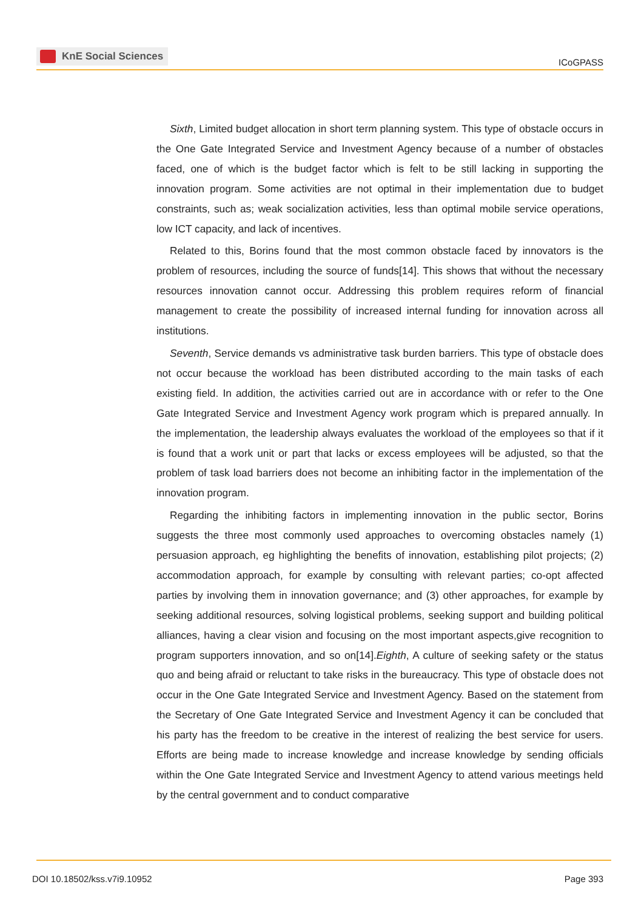KnE Social Sciences
ICoGPASS
Sixth, Limited budget allocation in short term planning system. This type of obstacle occurs in the One Gate Integrated Service and Investment Agency because of a number of obstacles faced, one of which is the budget factor which is felt to be still lacking in supporting the innovation program. Some activities are not optimal in their implementation due to budget constraints, such as; weak socialization activities, less than optimal mobile service operations, low ICT capacity, and lack of incentives.
Related to this, Borins found that the most common obstacle faced by innovators is the problem of resources, including the source of funds[14]. This shows that without the necessary resources innovation cannot occur. Addressing this problem requires reform of financial management to create the possibility of increased internal funding for innovation across all institutions.
Seventh, Service demands vs administrative task burden barriers. This type of obstacle does not occur because the workload has been distributed according to the main tasks of each existing field. In addition, the activities carried out are in accordance with or refer to the One Gate Integrated Service and Investment Agency work program which is prepared annually. In the implementation, the leadership always evaluates the workload of the employees so that if it is found that a work unit or part that lacks or excess employees will be adjusted, so that the problem of task load barriers does not become an inhibiting factor in the implementation of the innovation program.
Regarding the inhibiting factors in implementing innovation in the public sector, Borins suggests the three most commonly used approaches to overcoming obstacles namely (1) persuasion approach, eg highlighting the benefits of innovation, establishing pilot projects; (2) accommodation approach, for example by consulting with relevant parties; co-opt affected parties by involving them in innovation governance; and (3) other approaches, for example by seeking additional resources, solving logistical problems, seeking support and building political alliances, having a clear vision and focusing on the most important aspects,give recognition to program supporters innovation, and so on[14].Eighth, A culture of seeking safety or the status quo and being afraid or reluctant to take risks in the bureaucracy. This type of obstacle does not occur in the One Gate Integrated Service and Investment Agency. Based on the statement from the Secretary of One Gate Integrated Service and Investment Agency it can be concluded that his party has the freedom to be creative in the interest of realizing the best service for users. Efforts are being made to increase knowledge and increase knowledge by sending officials within the One Gate Integrated Service and Investment Agency to attend various meetings held by the central government and to conduct comparative
DOI 10.18502/kss.v7i9.10952 Page 393